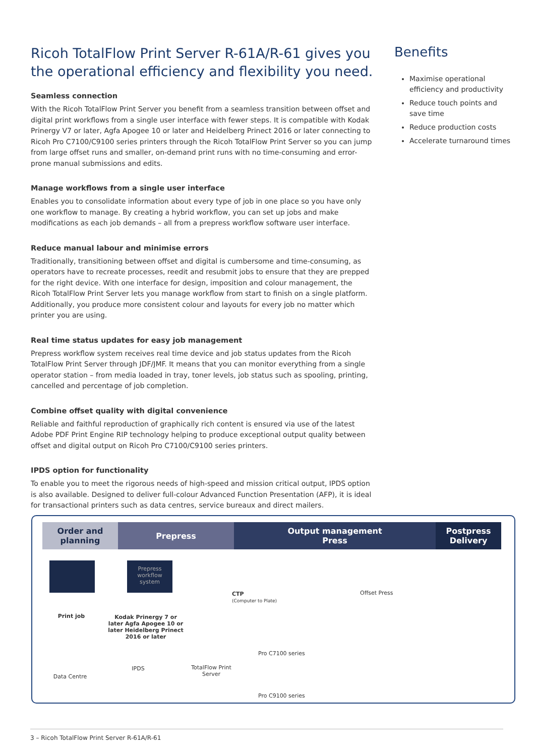Ricoh TotalFlow Print Server R-61A/R-61 gives you the operational efficiency and flexibility you need.
Seamless connection
With the Ricoh TotalFlow Print Server you benefit from a seamless transition between offset and digital print workflows from a single user interface with fewer steps. It is compatible with Kodak Prinergy V7 or later, Agfa Apogee 10 or later and Heidelberg Prinect 2016 or later connecting to Ricoh Pro C7100/C9100 series printers through the Ricoh TotalFlow Print Server so you can jump from large offset runs and smaller, on-demand print runs with no time-consuming and error-prone manual submissions and edits.
Manage workflows from a single user interface
Enables you to consolidate information about every type of job in one place so you have only one workflow to manage. By creating a hybrid workflow, you can set up jobs and make modifications as each job demands – all from a prepress workflow software user interface.
Reduce manual labour and minimise errors
Traditionally, transitioning between offset and digital is cumbersome and time-consuming, as operators have to recreate processes, reedit and resubmit jobs to ensure that they are prepped for the right device. With one interface for design, imposition and colour management, the Ricoh TotalFlow Print Server lets you manage workflow from start to finish on a single platform. Additionally, you produce more consistent colour and layouts for every job no matter which printer you are using.
Real time status updates for easy job management
Prepress workflow system receives real time device and job status updates from the Ricoh TotalFlow Print Server through JDF/JMF. It means that you can monitor everything from a single operator station – from media loaded in tray, toner levels, job status such as spooling, printing, cancelled and percentage of job completion.
Combine offset quality with digital convenience
Reliable and faithful reproduction of graphically rich content is ensured via use of the latest Adobe PDF Print Engine RIP technology helping to produce exceptional output quality between offset and digital output on Ricoh Pro C7100/C9100 series printers.
IPDS option for functionality
To enable you to meet the rigorous needs of high-speed and mission critical output, IPDS option is also available. Designed to deliver full-colour Advanced Function Presentation (AFP), it is ideal for transactional printers such as data centres, service bureaux and direct mailers.
Benefits
Maximise operational efficiency and productivity
Reduce touch points and save time
Reduce production costs
Accelerate turnaround times
Order and
planning
Prepress Output management
Press
Postpress
Delivery
Prepress workflow system
Print job
Kodak Prinergy 7 or later Agfa Apogee 10 or later Heidelberg Prinect 2016 or later
Data Centre
IPDS
TotalFlow Print Server
CTP
(Computer to Plate)
Offset Press
Pro C7100 series
Pro C9100 series
3 – Ricoh TotalFlow Print Server R-61A/R-61